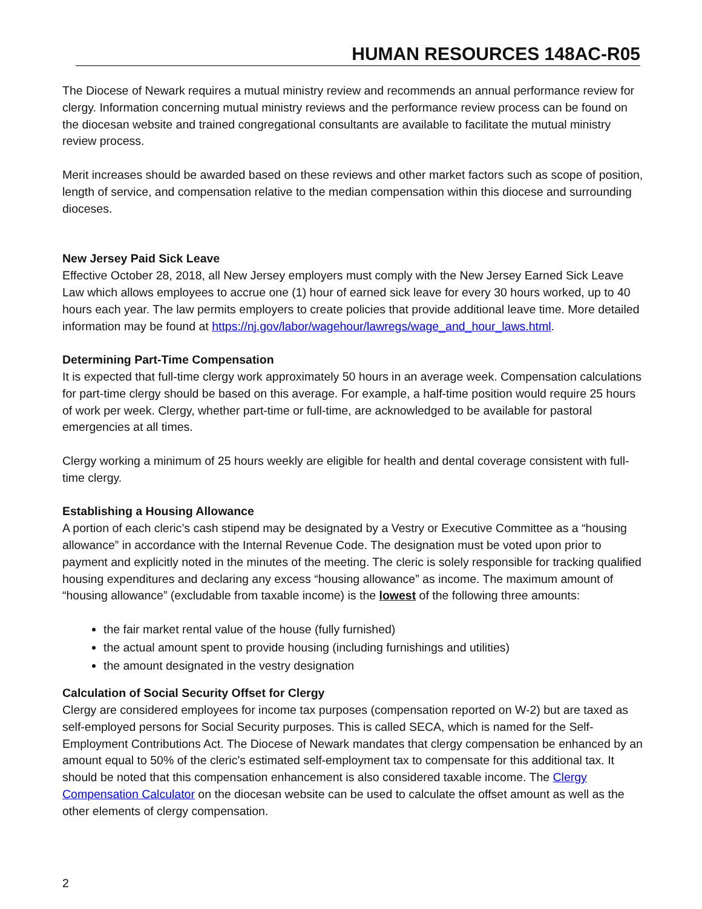HUMAN RESOURCES 148AC-R05
The Diocese of Newark requires a mutual ministry review and recommends an annual performance review for clergy. Information concerning mutual ministry reviews and the performance review process can be found on the diocesan website and trained congregational consultants are available to facilitate the mutual ministry review process.
Merit increases should be awarded based on these reviews and other market factors such as scope of position, length of service, and compensation relative to the median compensation within this diocese and surrounding dioceses.
New Jersey Paid Sick Leave
Effective October 28, 2018, all New Jersey employers must comply with the New Jersey Earned Sick Leave Law which allows employees to accrue one (1) hour of earned sick leave for every 30 hours worked, up to 40 hours each year. The law permits employers to create policies that provide additional leave time. More detailed information may be found at https://nj.gov/labor/wagehour/lawregs/wage_and_hour_laws.html.
Determining Part-Time Compensation
It is expected that full-time clergy work approximately 50 hours in an average week. Compensation calculations for part-time clergy should be based on this average. For example, a half-time position would require 25 hours of work per week. Clergy, whether part-time or full-time, are acknowledged to be available for pastoral emergencies at all times.
Clergy working a minimum of 25 hours weekly are eligible for health and dental coverage consistent with full-time clergy.
Establishing a Housing Allowance
A portion of each cleric’s cash stipend may be designated by a Vestry or Executive Committee as a “housing allowance” in accordance with the Internal Revenue Code. The designation must be voted upon prior to payment and explicitly noted in the minutes of the meeting. The cleric is solely responsible for tracking qualified housing expenditures and declaring any excess “housing allowance” as income. The maximum amount of “housing allowance” (excludable from taxable income) is the lowest of the following three amounts:
the fair market rental value of the house (fully furnished)
the actual amount spent to provide housing (including furnishings and utilities)
the amount designated in the vestry designation
Calculation of Social Security Offset for Clergy
Clergy are considered employees for income tax purposes (compensation reported on W-2) but are taxed as self-employed persons for Social Security purposes. This is called SECA, which is named for the Self-Employment Contributions Act. The Diocese of Newark mandates that clergy compensation be enhanced by an amount equal to 50% of the cleric's estimated self-employment tax to compensate for this additional tax. It should be noted that this compensation enhancement is also considered taxable income. The Clergy Compensation Calculator on the diocesan website can be used to calculate the offset amount as well as the other elements of clergy compensation.
2